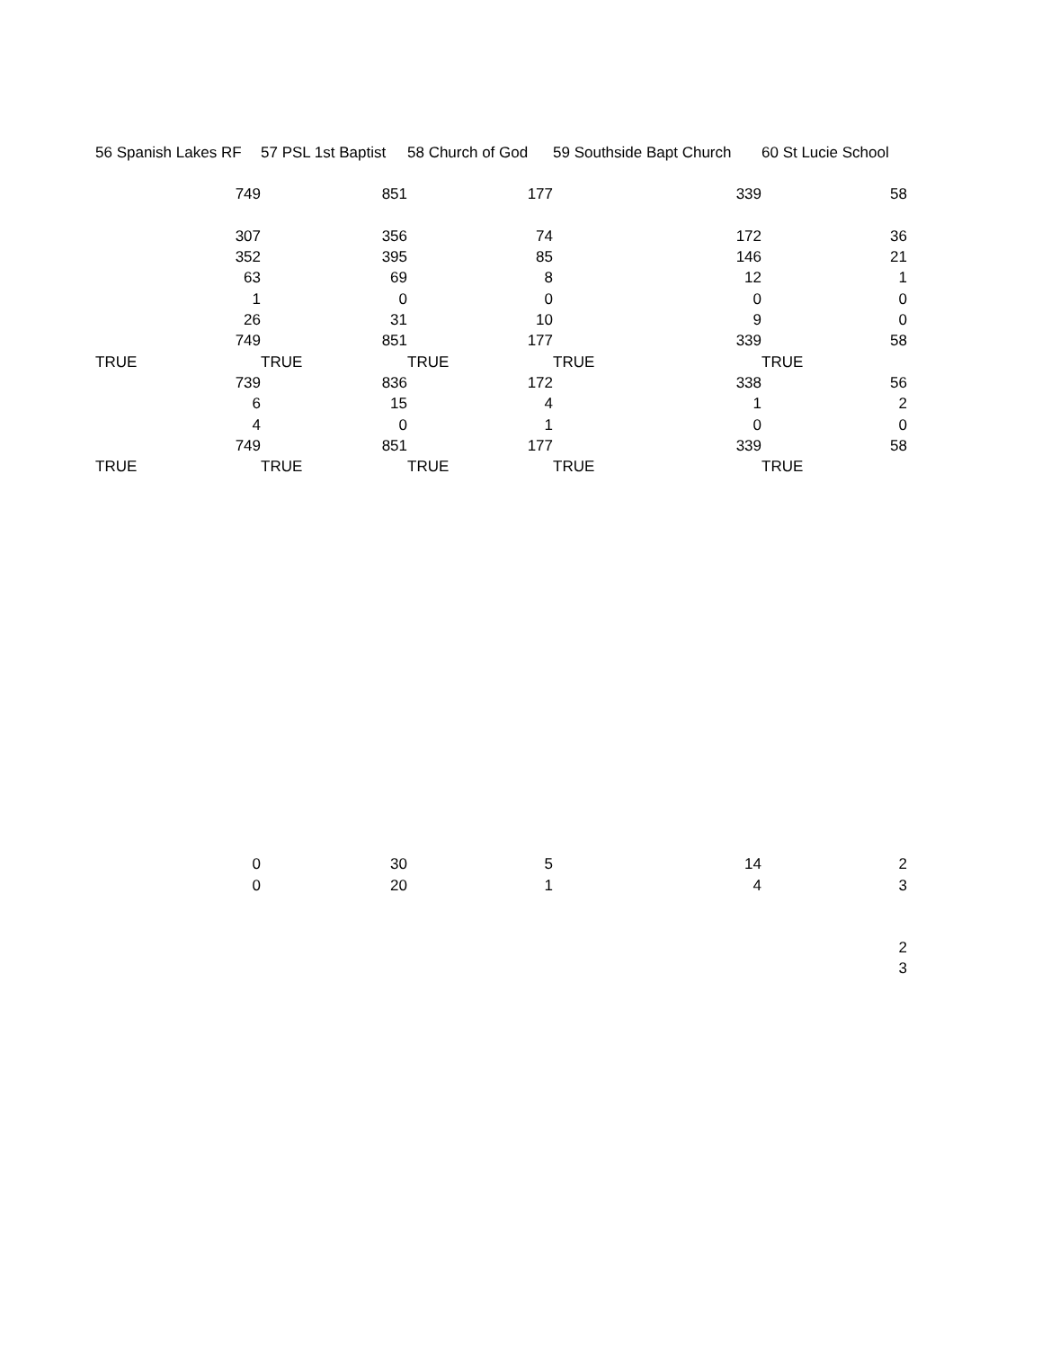| 56 Spanish Lakes RF | 57 PSL 1st Baptist | 58 Church of God | 59 Southside Bapt Church | 60 St Lucie School |
| --- | --- | --- | --- | --- |
| 749 | 851 | 177 | 339 | 58 |
| 307 | 356 | 74 | 172 | 36 |
| 352 | 395 | 85 | 146 | 21 |
| 63 | 69 | 8 | 12 | 1 |
| 1 | 0 | 0 | 0 | 0 |
| 26 | 31 | 10 | 9 | 0 |
| 749 | 851 | 177 | 339 | 58 |
| TRUE | TRUE | TRUE | TRUE | TRUE |
| 739 | 836 | 172 | 338 | 56 |
| 6 | 15 | 4 | 1 | 2 |
| 4 | 0 | 1 | 0 | 0 |
| 749 | 851 | 177 | 339 | 58 |
| TRUE | TRUE | TRUE | TRUE | TRUE |
| 0 | 30 | 5 | 14 | 2 |
| 0 | 20 | 1 | 4 | 3 |
| | | | | 2 |
| | | | | 3 |